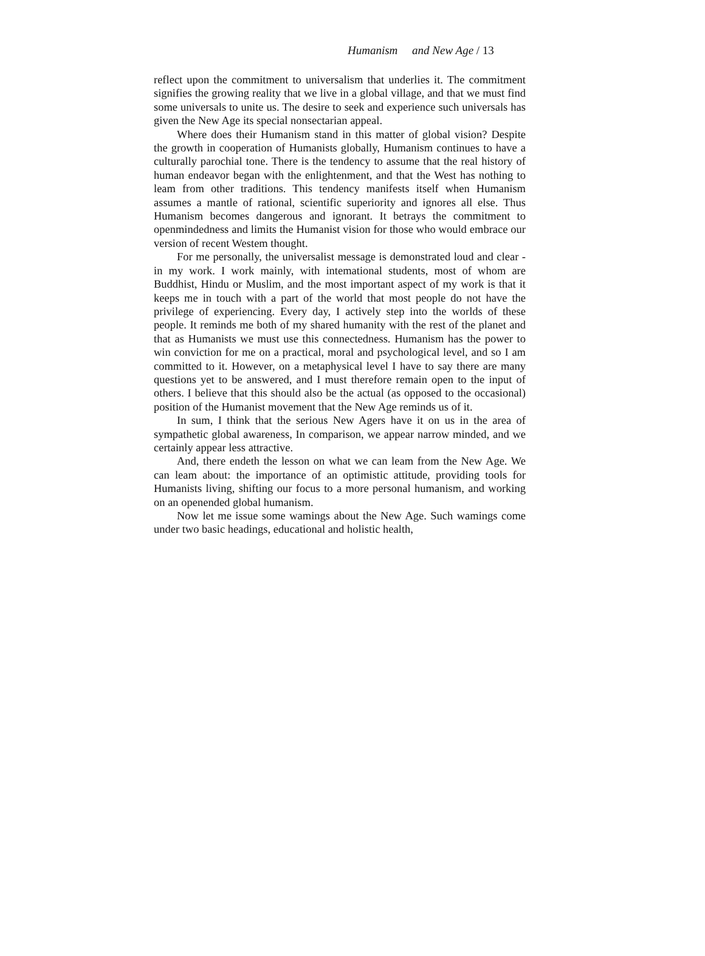Humanism and New Age / 13
reflect upon the commitment to universalism that underlies it. The commitment signifies the growing reality that we live in a global village, and that we must find some universals to unite us. The desire to seek and experience such universals has given the New Age its special nonsectarian appeal.
Where does their Humanism stand in this matter of global vision? Despite the growth in cooperation of Humanists globally, Humanism continues to have a culturally parochial tone. There is the tendency to assume that the real history of human endeavor began with the enlightenment, and that the West has nothing to leam from other traditions. This tendency manifests itself when Humanism assumes a mantle of rational, scientific superiority and ignores all else. Thus Humanism becomes dangerous and ignorant. It betrays the commitment to openmindedness and limits the Humanist vision for those who would embrace our version of recent Westem thought.
For me personally, the universalist message is demonstrated loud and clear - in my work. I work mainly, with intemational students, most of whom are Buddhist, Hindu or Muslim, and the most important aspect of my work is that it keeps me in touch with a part of the world that most people do not have the privilege of experiencing. Every day, I actively step into the worlds of these people. It reminds me both of my shared humanity with the rest of the planet and that as Humanists we must use this connectedness. Humanism has the power to win conviction for me on a practical, moral and psychological level, and so I am committed to it. However, on a metaphysical level I have to say there are many questions yet to be answered, and I must therefore remain open to the input of others. I believe that this should also be the actual (as opposed to the occasional) position of the Humanist movement that the New Age reminds us of it.
In sum, I think that the serious New Agers have it on us in the area of sympathetic global awareness, In comparison, we appear narrow minded, and we certainly appear less attractive.
And, there endeth the lesson on what we can leam from the New Age. We can leam about: the importance of an optimistic attitude, providing tools for Humanists living, shifting our focus to a more personal humanism, and working on an openended global humanism.
Now let me issue some wamings about the New Age. Such wamings come under two basic headings, educational and holistic health,